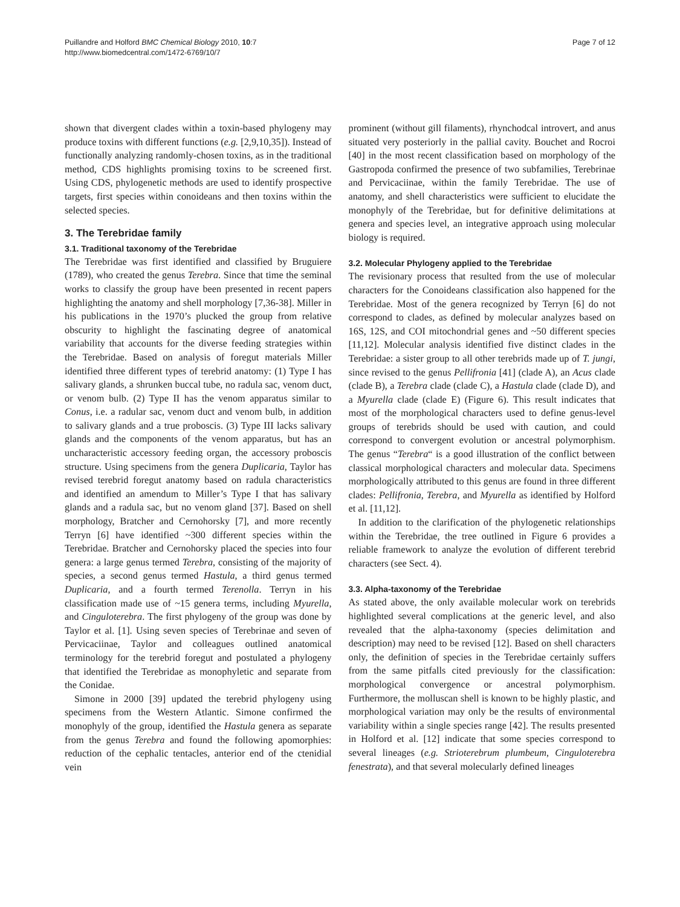Puillandre and Holford BMC Chemical Biology 2010, 10:7
http://www.biomedcentral.com/1472-6769/10/7
Page 7 of 12
shown that divergent clades within a toxin-based phylogeny may produce toxins with different functions (e.g. [2,9,10,35]). Instead of functionally analyzing randomly-chosen toxins, as in the traditional method, CDS highlights promising toxins to be screened first. Using CDS, phylogenetic methods are used to identify prospective targets, first species within conoideans and then toxins within the selected species.
3. The Terebridae family
3.1. Traditional taxonomy of the Terebridae
The Terebridae was first identified and classified by Bruguiere (1789), who created the genus Terebra. Since that time the seminal works to classify the group have been presented in recent papers highlighting the anatomy and shell morphology [7,36-38]. Miller in his publications in the 1970’s plucked the group from relative obscurity to highlight the fascinating degree of anatomical variability that accounts for the diverse feeding strategies within the Terebridae. Based on analysis of foregut materials Miller identified three different types of terebrid anatomy: (1) Type I has salivary glands, a shrunken buccal tube, no radula sac, venom duct, or venom bulb. (2) Type II has the venom apparatus similar to Conus, i.e. a radular sac, venom duct and venom bulb, in addition to salivary glands and a true proboscis. (3) Type III lacks salivary glands and the components of the venom apparatus, but has an uncharacteristic accessory feeding organ, the accessory proboscis structure. Using specimens from the genera Duplicaria, Taylor has revised terebrid foregut anatomy based on radula characteristics and identified an amendum to Miller’s Type I that has salivary glands and a radula sac, but no venom gland [37]. Based on shell morphology, Bratcher and Cernohorsky [7], and more recently Terryn [6] have identified ~300 different species within the Terebridae. Bratcher and Cernohorsky placed the species into four genera: a large genus termed Terebra, consisting of the majority of species, a second genus termed Hastula, a third genus termed Duplicaria, and a fourth termed Terenolla. Terryn in his classification made use of ~15 genera terms, including Myurella, and Cinguloterebra. The first phylogeny of the group was done by Taylor et al. [1]. Using seven species of Terebrinae and seven of Pervicaciinae, Taylor and colleagues outlined anatomical terminology for the terebrid foregut and postulated a phylogeny that identified the Terebridae as monophyletic and separate from the Conidae.
Simone in 2000 [39] updated the terebrid phylogeny using specimens from the Western Atlantic. Simone confirmed the monophyly of the group, identified the Hastula genera as separate from the genus Terebra and found the following apomorphies: reduction of the cephalic tentacles, anterior end of the ctenidial vein
prominent (without gill filaments), rhynchodcal introvert, and anus situated very posteriorly in the pallial cavity. Bouchet and Rocroi [40] in the most recent classification based on morphology of the Gastropoda confirmed the presence of two subfamilies, Terebrinae and Pervicaciinae, within the family Terebridae. The use of anatomy, and shell characteristics were sufficient to elucidate the monophyly of the Terebridae, but for definitive delimitations at genera and species level, an integrative approach using molecular biology is required.
3.2. Molecular Phylogeny applied to the Terebridae
The revisionary process that resulted from the use of molecular characters for the Conoideans classification also happened for the Terebridae. Most of the genera recognized by Terryn [6] do not correspond to clades, as defined by molecular analyzes based on 16S, 12S, and COI mitochondrial genes and ~50 different species [11,12]. Molecular analysis identified five distinct clades in the Terebridae: a sister group to all other terebrids made up of T. jungi, since revised to the genus Pellifronia [41] (clade A), an Acus clade (clade B), a Terebra clade (clade C), a Hastula clade (clade D), and a Myurella clade (clade E) (Figure 6). This result indicates that most of the morphological characters used to define genus-level groups of terebrids should be used with caution, and could correspond to convergent evolution or ancestral polymorphism. The genus “Terebra“ is a good illustration of the conflict between classical morphological characters and molecular data. Specimens morphologically attributed to this genus are found in three different clades: Pellifronia, Terebra, and Myurella as identified by Holford et al. [11,12].
In addition to the clarification of the phylogenetic relationships within the Terebridae, the tree outlined in Figure 6 provides a reliable framework to analyze the evolution of different terebrid characters (see Sect. 4).
3.3. Alpha-taxonomy of the Terebridae
As stated above, the only available molecular work on terebrids highlighted several complications at the generic level, and also revealed that the alpha-taxonomy (species delimitation and description) may need to be revised [12]. Based on shell characters only, the definition of species in the Terebridae certainly suffers from the same pitfalls cited previously for the classification: morphological convergence or ancestral polymorphism. Furthermore, the molluscan shell is known to be highly plastic, and morphological variation may only be the results of environmental variability within a single species range [42]. The results presented in Holford et al. [12] indicate that some species correspond to several lineages (e.g. Strioterebrum plumbeum, Cinguloterebra fenestrata), and that several molecularly defined lineages